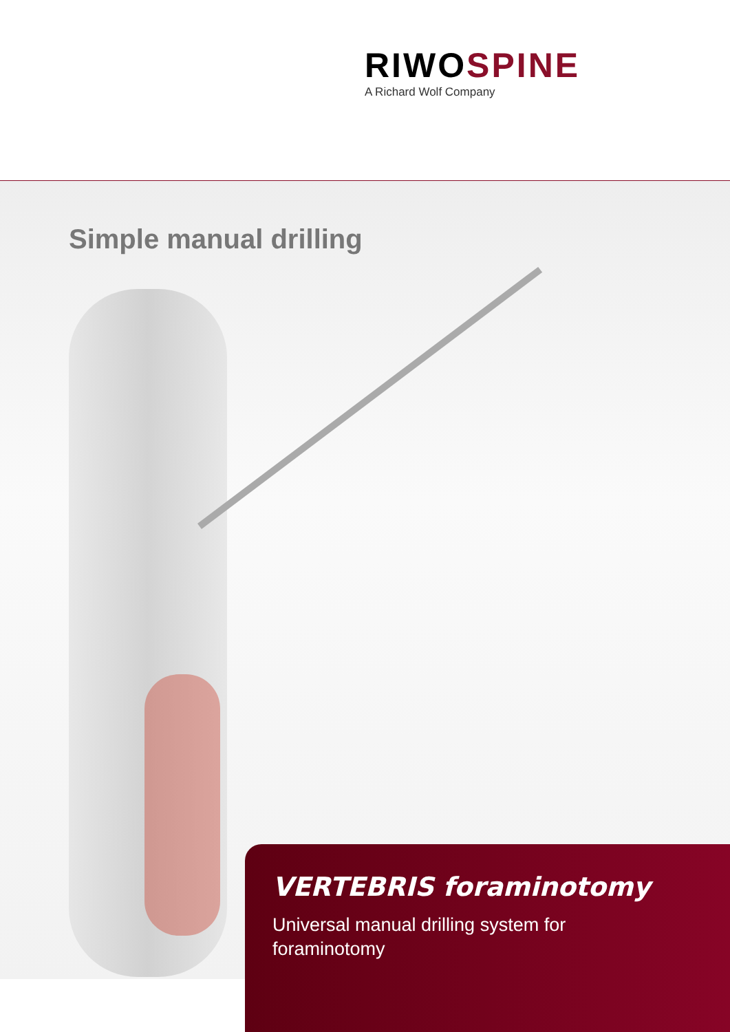RIWOSPINE
A Richard Wolf Company
Simple manual drilling
VERTEBRIS foraminotomy
Universal manual drilling system for foraminotomy